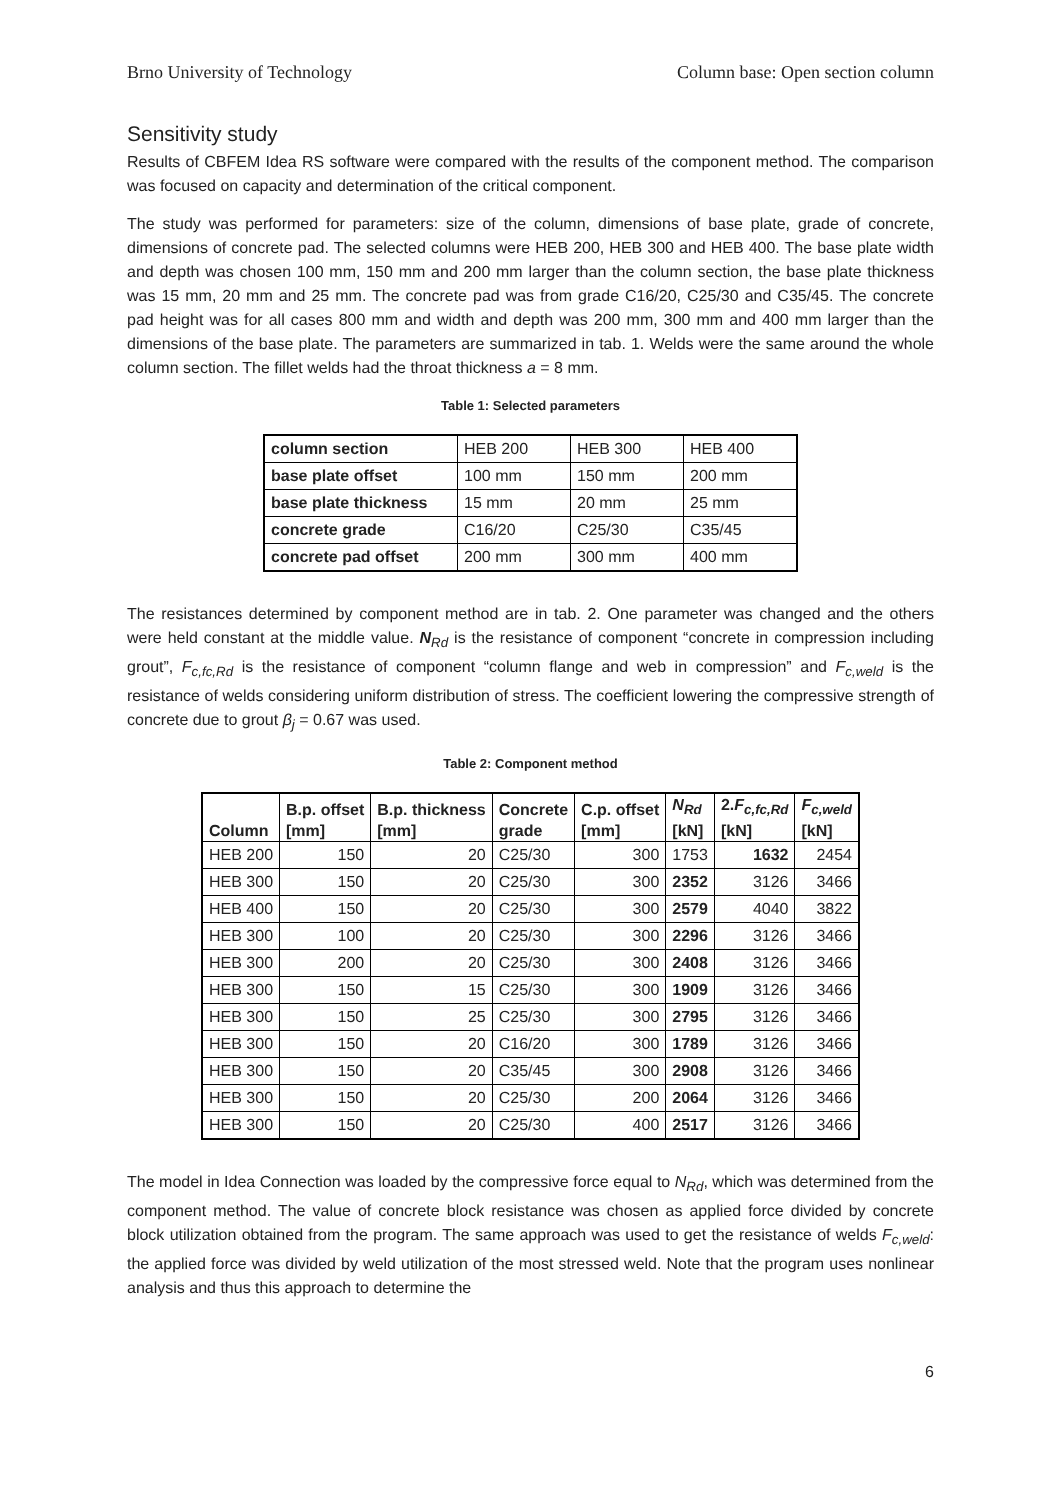Brno University of Technology Column base: Open section column
Sensitivity study
Results of CBFEM Idea RS software were compared with the results of the component method. The comparison was focused on capacity and determination of the critical component.
The study was performed for parameters: size of the column, dimensions of base plate, grade of concrete, dimensions of concrete pad. The selected columns were HEB 200, HEB 300 and HEB 400. The base plate width and depth was chosen 100 mm, 150 mm and 200 mm larger than the column section, the base plate thickness was 15 mm, 20 mm and 25 mm. The concrete pad was from grade C16/20, C25/30 and C35/45. The concrete pad height was for all cases 800 mm and width and depth was 200 mm, 300 mm and 400 mm larger than the dimensions of the base plate. The parameters are summarized in tab. 1. Welds were the same around the whole column section. The fillet welds had the throat thickness a = 8 mm.
Table 1: Selected parameters
| column section | HEB 200 | HEB 300 | HEB 400 |
| base plate offset | 100 mm | 150 mm | 200 mm |
| base plate thickness | 15 mm | 20 mm | 25 mm |
| concrete grade | C16/20 | C25/30 | C35/45 |
| concrete pad offset | 200 mm | 300 mm | 400 mm |
The resistances determined by component method are in tab. 2. One parameter was changed and the others were held constant at the middle value. N<sub>Rd</sub> is the resistance of component “concrete in compression including grout”, F<sub>c,fc,Rd</sub> is the resistance of component “column flange and web in compression” and F<sub>c,weld</sub> is the resistance of welds considering uniform distribution of stress. The coefficient lowering the compressive strength of concrete due to grout β<sub>j</sub> = 0.67 was used.
Table 2: Component method
| Column | B.p. offset [mm] | B.p. thickness [mm] | Concrete grade | C.p. offset [mm] | N<sub>Rd</sub> [kN] | 2. F<sub>c,fc,Rd</sub> [kN] | F<sub>c,weld</sub> [kN] |
| --- | --- | --- | --- | --- | --- | --- | --- |
| HEB 200 | 150 | 20 | C25/30 | 300 | 1753 | 1632 | 2454 |
| HEB 300 | 150 | 20 | C25/30 | 300 | 2352 | 3126 | 3466 |
| HEB 400 | 150 | 20 | C25/30 | 300 | 2579 | 4040 | 3822 |
| HEB 300 | 100 | 20 | C25/30 | 300 | 2296 | 3126 | 3466 |
| HEB 300 | 200 | 20 | C25/30 | 300 | 2408 | 3126 | 3466 |
| HEB 300 | 150 | 15 | C25/30 | 300 | 1909 | 3126 | 3466 |
| HEB 300 | 150 | 25 | C25/30 | 300 | 2795 | 3126 | 3466 |
| HEB 300 | 150 | 20 | C16/20 | 300 | 1789 | 3126 | 3466 |
| HEB 300 | 150 | 20 | C35/45 | 300 | 2908 | 3126 | 3466 |
| HEB 300 | 150 | 20 | C25/30 | 200 | 2064 | 3126 | 3466 |
| HEB 300 | 150 | 20 | C25/30 | 400 | 2517 | 3126 | 3466 |
The model in Idea Connection was loaded by the compressive force equal to N<sub>Rd</sub>, which was determined from the component method. The value of concrete block resistance was chosen as applied force divided by concrete block utilization obtained from the program. The same approach was used to get the resistance of welds F<sub>c,weld</sub>: the applied force was divided by weld utilization of the most stressed weld. Note that the program uses nonlinear analysis and thus this approach to determine the
6